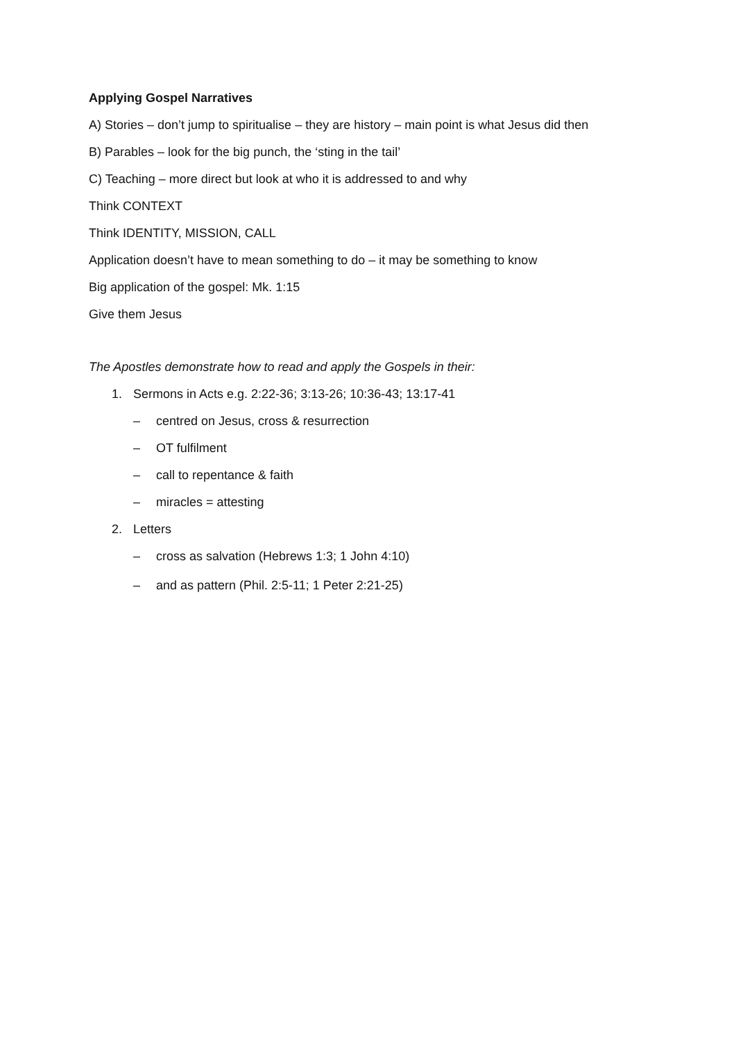Applying Gospel Narratives
A) Stories – don’t jump to spiritualise – they are history – main point is what Jesus did then
B) Parables – look for the big punch, the ‘sting in the tail’
C) Teaching – more direct but look at who it is addressed to and why
Think CONTEXT
Think IDENTITY, MISSION, CALL
Application doesn’t have to mean something to do – it may be something to know
Big application of the gospel: Mk. 1:15
Give them Jesus
The Apostles demonstrate how to read and apply the Gospels in their:
1. Sermons in Acts e.g. 2:22-36; 3:13-26; 10:36-43; 13:17-41
– centred on Jesus, cross & resurrection
– OT fulfilment
– call to repentance & faith
– miracles = attesting
2. Letters
– cross as salvation (Hebrews 1:3; 1 John 4:10)
– and as pattern (Phil. 2:5-11; 1 Peter 2:21-25)